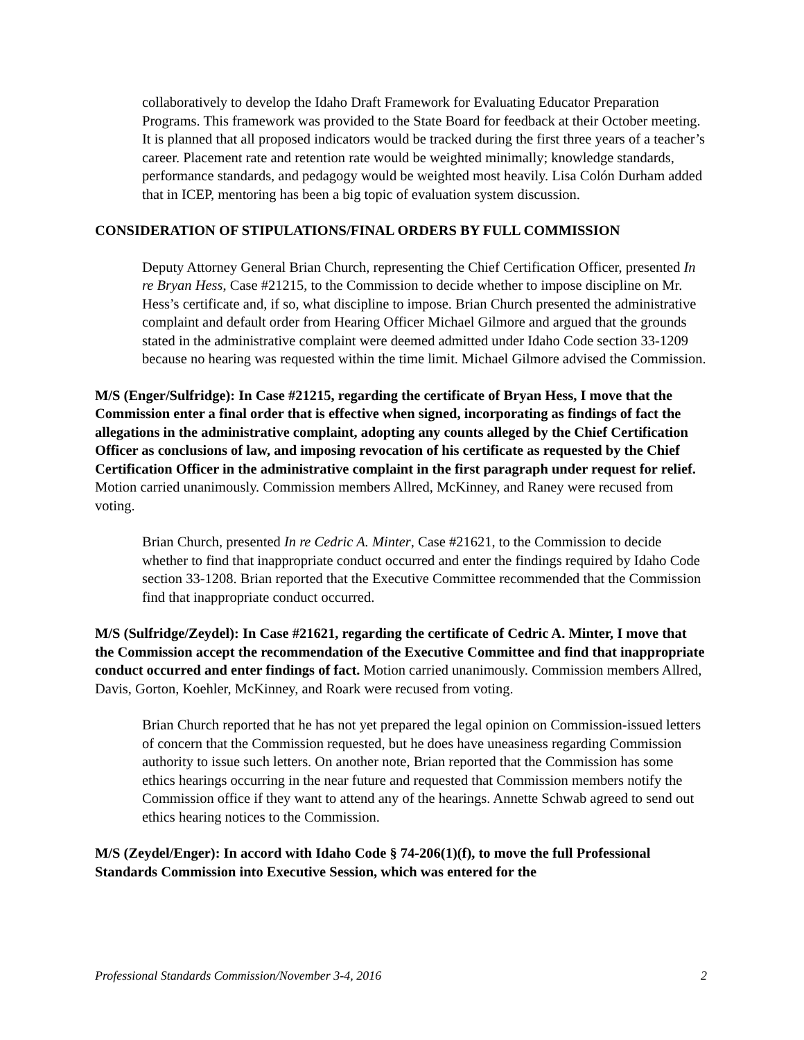collaboratively to develop the Idaho Draft Framework for Evaluating Educator Preparation Programs. This framework was provided to the State Board for feedback at their October meeting. It is planned that all proposed indicators would be tracked during the first three years of a teacher’s career. Placement rate and retention rate would be weighted minimally; knowledge standards, performance standards, and pedagogy would be weighted most heavily. Lisa Colón Durham added that in ICEP, mentoring has been a big topic of evaluation system discussion.
CONSIDERATION OF STIPULATIONS/FINAL ORDERS BY FULL COMMISSION
Deputy Attorney General Brian Church, representing the Chief Certification Officer, presented In re Bryan Hess, Case #21215, to the Commission to decide whether to impose discipline on Mr. Hess’s certificate and, if so, what discipline to impose. Brian Church presented the administrative complaint and default order from Hearing Officer Michael Gilmore and argued that the grounds stated in the administrative complaint were deemed admitted under Idaho Code section 33-1209 because no hearing was requested within the time limit. Michael Gilmore advised the Commission.
M/S (Enger/Sulfridge): In Case #21215, regarding the certificate of Bryan Hess, I move that the Commission enter a final order that is effective when signed, incorporating as findings of fact the allegations in the administrative complaint, adopting any counts alleged by the Chief Certification Officer as conclusions of law, and imposing revocation of his certificate as requested by the Chief Certification Officer in the administrative complaint in the first paragraph under request for relief. Motion carried unanimously. Commission members Allred, McKinney, and Raney were recused from voting.
Brian Church, presented In re Cedric A. Minter, Case #21621, to the Commission to decide whether to find that inappropriate conduct occurred and enter the findings required by Idaho Code section 33-1208. Brian reported that the Executive Committee recommended that the Commission find that inappropriate conduct occurred.
M/S (Sulfridge/Zeydel): In Case #21621, regarding the certificate of Cedric A. Minter, I move that the Commission accept the recommendation of the Executive Committee and find that inappropriate conduct occurred and enter findings of fact. Motion carried unanimously. Commission members Allred, Davis, Gorton, Koehler, McKinney, and Roark were recused from voting.
Brian Church reported that he has not yet prepared the legal opinion on Commission-issued letters of concern that the Commission requested, but he does have uneasiness regarding Commission authority to issue such letters. On another note, Brian reported that the Commission has some ethics hearings occurring in the near future and requested that Commission members notify the Commission office if they want to attend any of the hearings. Annette Schwab agreed to send out ethics hearing notices to the Commission.
M/S (Zeydel/Enger): In accord with Idaho Code § 74-206(1)(f), to move the full Professional Standards Commission into Executive Session, which was entered for the
Professional Standards Commission/November 3-4, 2016 2